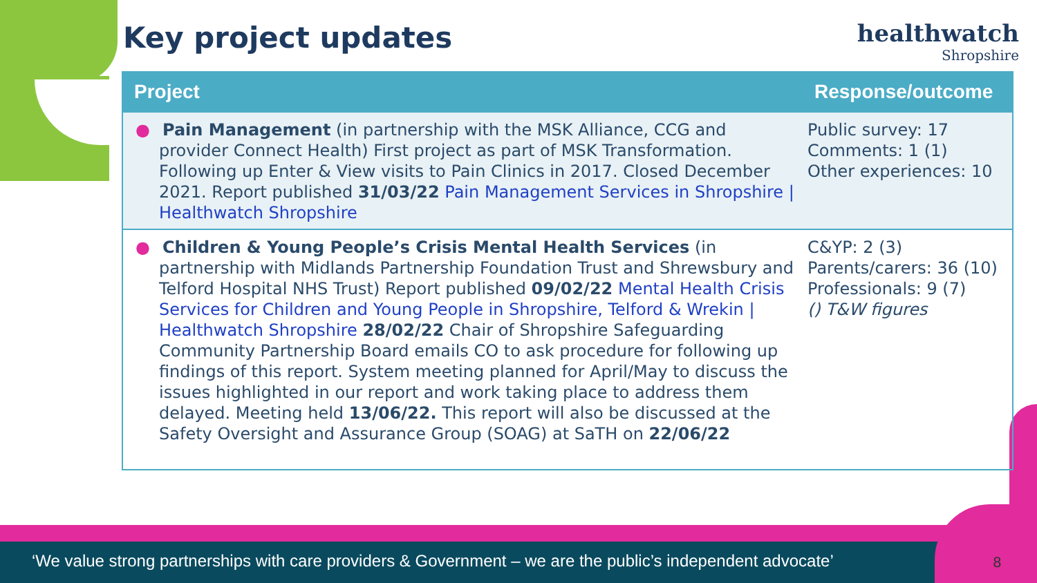Key project updates
healthwatch
Shropshire
| Project | Response/outcome |
| --- | --- |
| ● Pain Management (in partnership with the MSK Alliance, CCG and provider Connect Health) First project as part of MSK Transformation. Following up Enter & View visits to Pain Clinics in 2017. Closed December 2021. Report published 31/03/22 Pain Management Services in Shropshire / Healthwatch Shropshire | Public survey: 17 Comments: 1 (1) Other experiences: 10 |
| ● Children & Young People’s Crisis Mental Health Services (in partnership with Midlands Partnership Foundation Trust and Shrewsbury and Telford Hospital NHS Trust) Report published 09/02/22 Mental Health Crisis Services for Children and Young People in Shropshire, Telford & Wrekin / Healthwatch Shropshire 28/02/22 Chair of Shropshire Safeguarding Community Partnership Board emails CO to ask procedure for following up findings of this report. System meeting planned for April/May to discuss the issues highlighted in our report and work taking place to address them delayed. Meeting held 13/06/22. This report will also be discussed at the Safety Oversight and Assurance Group (SOAG) at SaTH on 22/06/22 | C&YP: 2 (3) Parents/carers: 36 (10) Professionals: 9 (7) () T&W figures |
‘We value strong partnerships with care providers & Government – we are the public’s independent advocate’
8